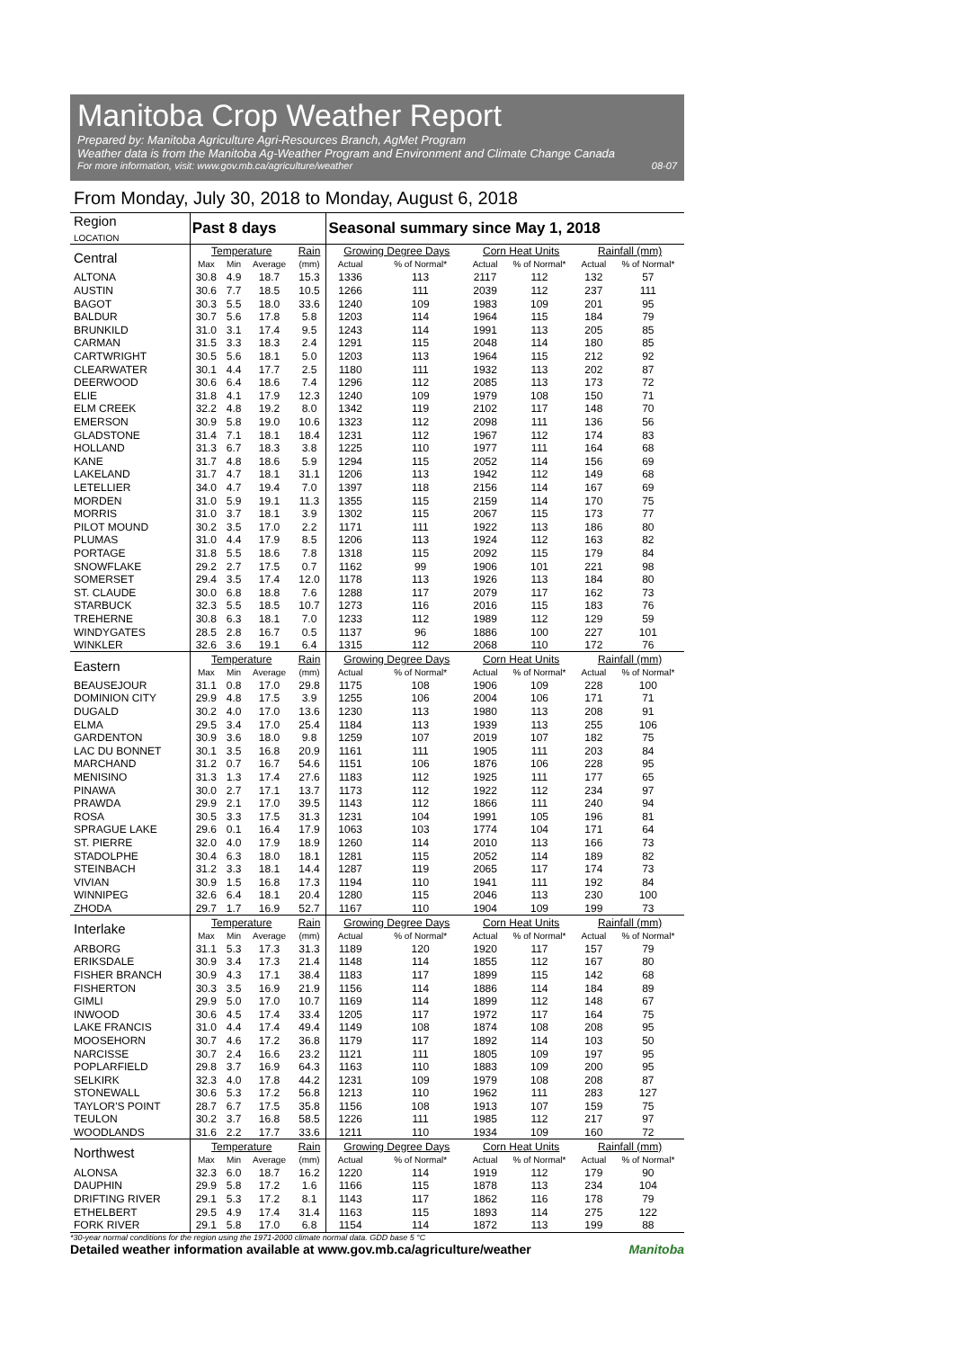Manitoba Crop Weather Report
Prepared by: Manitoba Agriculture Agri-Resources Branch, AgMet Program
Weather data is from the Manitoba Ag-Weather Program and Environment and Climate Change Canada
For more information, visit: www.gov.mb.ca/agriculture/weather 08-07
From Monday, July 30, 2018 to Monday, August 6, 2018
| Region LOCATION | Past 8 days | | | | Seasonal summary since May 1, 2018 | | | | | |
| --- | --- | --- | --- | --- | --- | --- | --- | --- | --- | --- |
| Central | Temperature | | | Rain | Growing Degree Days | | Corn Heat Units | | Rainfall (mm) | |
| | Max | Min | Average | (mm) | Actual | % of Normal* | Actual | % of Normal* | Actual | % of Normal* |
| ALTONA | 30.8 | 4.9 | 18.7 | 15.3 | 1336 | 113 | 2117 | 112 | 132 | 57 |
| AUSTIN | 30.6 | 7.7 | 18.5 | 10.5 | 1266 | 111 | 2039 | 112 | 237 | 111 |
| BAGOT | 30.3 | 5.5 | 18.0 | 33.6 | 1240 | 109 | 1983 | 109 | 201 | 95 |
| BALDUR | 30.7 | 5.6 | 17.8 | 5.8 | 1203 | 114 | 1964 | 115 | 184 | 79 |
| BRUNKILD | 31.0 | 3.1 | 17.4 | 9.5 | 1243 | 114 | 1991 | 113 | 205 | 85 |
| CARMAN | 31.5 | 3.3 | 18.3 | 2.4 | 1291 | 115 | 2048 | 114 | 180 | 85 |
| CARTWRIGHT | 30.5 | 5.6 | 18.1 | 5.0 | 1203 | 113 | 1964 | 115 | 212 | 92 |
| CLEARWATER | 30.1 | 4.4 | 17.7 | 2.5 | 1180 | 111 | 1932 | 113 | 202 | 87 |
| DEERWOOD | 30.6 | 6.4 | 18.6 | 7.4 | 1296 | 112 | 2085 | 113 | 173 | 72 |
| ELIE | 31.8 | 4.1 | 17.9 | 12.3 | 1240 | 109 | 1979 | 108 | 150 | 71 |
| ELM CREEK | 32.2 | 4.8 | 19.2 | 8.0 | 1342 | 119 | 2102 | 117 | 148 | 70 |
| EMERSON | 30.9 | 5.8 | 19.0 | 10.6 | 1323 | 112 | 2098 | 111 | 136 | 56 |
| GLADSTONE | 31.4 | 7.1 | 18.1 | 18.4 | 1231 | 112 | 1967 | 112 | 174 | 83 |
| HOLLAND | 31.3 | 6.7 | 18.3 | 3.8 | 1225 | 110 | 1977 | 111 | 164 | 68 |
| KANE | 31.7 | 4.8 | 18.6 | 5.9 | 1294 | 115 | 2052 | 114 | 156 | 69 |
| LAKELAND | 31.7 | 4.7 | 18.1 | 31.1 | 1206 | 113 | 1942 | 112 | 149 | 68 |
| LETELLIER | 34.0 | 4.7 | 19.4 | 7.0 | 1397 | 118 | 2156 | 114 | 167 | 69 |
| MORDEN | 31.0 | 5.9 | 19.1 | 11.3 | 1355 | 115 | 2159 | 114 | 170 | 75 |
| MORRIS | 31.0 | 3.7 | 18.1 | 3.9 | 1302 | 115 | 2067 | 115 | 173 | 77 |
| PILOT MOUND | 30.2 | 3.5 | 17.0 | 2.2 | 1171 | 111 | 1922 | 113 | 186 | 80 |
| PLUMAS | 31.0 | 4.4 | 17.9 | 8.5 | 1206 | 113 | 1924 | 112 | 163 | 82 |
| PORTAGE | 31.8 | 5.5 | 18.6 | 7.8 | 1318 | 115 | 2092 | 115 | 179 | 84 |
| SNOWFLAKE | 29.2 | 2.7 | 17.5 | 0.7 | 1162 | 99 | 1906 | 101 | 221 | 98 |
| SOMERSET | 29.4 | 3.5 | 17.4 | 12.0 | 1178 | 113 | 1926 | 113 | 184 | 80 |
| ST. CLAUDE | 30.0 | 6.8 | 18.8 | 7.6 | 1288 | 117 | 2079 | 117 | 162 | 73 |
| STARBUCK | 32.3 | 5.5 | 18.5 | 10.7 | 1273 | 116 | 2016 | 115 | 183 | 76 |
| TREHERNE | 30.8 | 6.3 | 18.1 | 7.0 | 1233 | 112 | 1989 | 112 | 129 | 59 |
| WINDYGATES | 28.5 | 2.8 | 16.7 | 0.5 | 1137 | 96 | 1886 | 100 | 227 | 101 |
| WINKLER | 32.6 | 3.6 | 19.1 | 6.4 | 1315 | 112 | 2068 | 110 | 172 | 76 |
| Eastern | Temperature | | | Rain | Growing Degree Days | | Corn Heat Units | | Rainfall (mm) | |
| | Max | Min | Average | (mm) | Actual | % of Normal* | Actual | % of Normal* | Actual | % of Normal* |
| BEAUSEJOUR | 31.1 | 0.8 | 17.0 | 29.8 | 1175 | 108 | 1906 | 109 | 228 | 100 |
| DOMINION CITY | 29.9 | 4.8 | 17.5 | 3.9 | 1255 | 106 | 2004 | 106 | 171 | 71 |
| DUGALD | 30.2 | 4.0 | 17.0 | 13.6 | 1230 | 113 | 1980 | 113 | 208 | 91 |
| ELMA | 29.5 | 3.4 | 17.0 | 25.4 | 1184 | 113 | 1939 | 113 | 255 | 106 |
| GARDENTON | 30.9 | 3.6 | 18.0 | 9.8 | 1259 | 107 | 2019 | 107 | 182 | 75 |
| LAC DU BONNET | 30.1 | 3.5 | 16.8 | 20.9 | 1161 | 111 | 1905 | 111 | 203 | 84 |
| MARCHAND | 31.2 | 0.7 | 16.7 | 54.6 | 1151 | 106 | 1876 | 106 | 228 | 95 |
| MENISINO | 31.3 | 1.3 | 17.4 | 27.6 | 1183 | 112 | 1925 | 111 | 177 | 65 |
| PINAWA | 30.0 | 2.7 | 17.1 | 13.7 | 1173 | 112 | 1922 | 112 | 234 | 97 |
| PRAWDA | 29.9 | 2.1 | 17.0 | 39.5 | 1143 | 112 | 1866 | 111 | 240 | 94 |
| ROSA | 30.5 | 3.3 | 17.5 | 31.3 | 1231 | 104 | 1991 | 105 | 196 | 81 |
| SPRAGUE LAKE | 29.6 | 0.1 | 16.4 | 17.9 | 1063 | 103 | 1774 | 104 | 171 | 64 |
| ST. PIERRE | 32.0 | 4.0 | 17.9 | 18.9 | 1260 | 114 | 2010 | 113 | 166 | 73 |
| STADOLPHE | 30.4 | 6.3 | 18.0 | 18.1 | 1281 | 115 | 2052 | 114 | 189 | 82 |
| STEINBACH | 31.2 | 3.3 | 18.1 | 14.4 | 1287 | 119 | 2065 | 117 | 174 | 73 |
| VIVIAN | 30.9 | 1.5 | 16.8 | 17.3 | 1194 | 110 | 1941 | 111 | 192 | 84 |
| WINNIPEG | 32.6 | 6.4 | 18.1 | 20.4 | 1280 | 115 | 2046 | 113 | 230 | 100 |
| ZHODA | 29.7 | 1.7 | 16.9 | 52.7 | 1167 | 110 | 1904 | 109 | 199 | 73 |
| Interlake | Temperature | | | Rain | Growing Degree Days | | Corn Heat Units | | Rainfall (mm) | |
| | Max | Min | Average | (mm) | Actual | % of Normal* | Actual | % of Normal* | Actual | % of Normal* |
| ARBORG | 31.1 | 5.3 | 17.3 | 31.3 | 1189 | 120 | 1920 | 117 | 157 | 79 |
| ERIKSDALE | 30.9 | 3.4 | 17.3 | 21.4 | 1148 | 114 | 1855 | 112 | 167 | 80 |
| FISHER BRANCH | 30.9 | 4.3 | 17.1 | 38.4 | 1183 | 117 | 1899 | 115 | 142 | 68 |
| FISHERTON | 30.3 | 3.5 | 16.9 | 21.9 | 1156 | 114 | 1886 | 114 | 184 | 89 |
| GIMLI | 29.9 | 5.0 | 17.0 | 10.7 | 1169 | 114 | 1899 | 112 | 148 | 67 |
| INWOOD | 30.6 | 4.5 | 17.4 | 33.4 | 1205 | 117 | 1972 | 117 | 164 | 75 |
| LAKE FRANCIS | 31.0 | 4.4 | 17.4 | 49.4 | 1149 | 108 | 1874 | 108 | 208 | 95 |
| MOOSEHORN | 30.7 | 4.6 | 17.2 | 36.8 | 1179 | 117 | 1892 | 114 | 103 | 50 |
| NARCISSE | 30.7 | 2.4 | 16.6 | 23.2 | 1121 | 111 | 1805 | 109 | 197 | 95 |
| POPLARFIELD | 29.8 | 3.7 | 16.9 | 64.3 | 1163 | 110 | 1883 | 109 | 200 | 95 |
| SELKIRK | 32.3 | 4.0 | 17.8 | 44.2 | 1231 | 109 | 1979 | 108 | 208 | 87 |
| STONEWALL | 30.6 | 5.3 | 17.2 | 56.8 | 1213 | 110 | 1962 | 111 | 283 | 127 |
| TAYLOR'S POINT | 28.7 | 6.7 | 17.5 | 35.8 | 1156 | 108 | 1913 | 107 | 159 | 75 |
| TEULON | 30.2 | 3.7 | 16.8 | 58.5 | 1226 | 111 | 1985 | 112 | 217 | 97 |
| WOODLANDS | 31.6 | 2.2 | 17.7 | 33.6 | 1211 | 110 | 1934 | 109 | 160 | 72 |
| Northwest | Temperature | | | Rain | Growing Degree Days | | Corn Heat Units | | Rainfall (mm) | |
| | Max | Min | Average | (mm) | Actual | % of Normal* | Actual | % of Normal* | Actual | % of Normal* |
| ALONSA | 32.3 | 6.0 | 18.7 | 16.2 | 1220 | 114 | 1919 | 112 | 179 | 90 |
| DAUPHIN | 29.9 | 5.8 | 17.2 | 1.6 | 1166 | 115 | 1878 | 113 | 234 | 104 |
| DRIFTING RIVER | 29.1 | 5.3 | 17.2 | 8.1 | 1143 | 117 | 1862 | 116 | 178 | 79 |
| ETHELBERT | 29.5 | 4.9 | 17.4 | 31.4 | 1163 | 115 | 1893 | 114 | 275 | 122 |
| FORK RIVER | 29.1 | 5.8 | 17.0 | 6.8 | 1154 | 114 | 1872 | 113 | 199 | 88 |
*30-year normal conditions for the region using the 1971-2000 climate normal data. GDD base 5 °C
Detailed weather information available at www.gov.mb.ca/agriculture/weather Manitoba